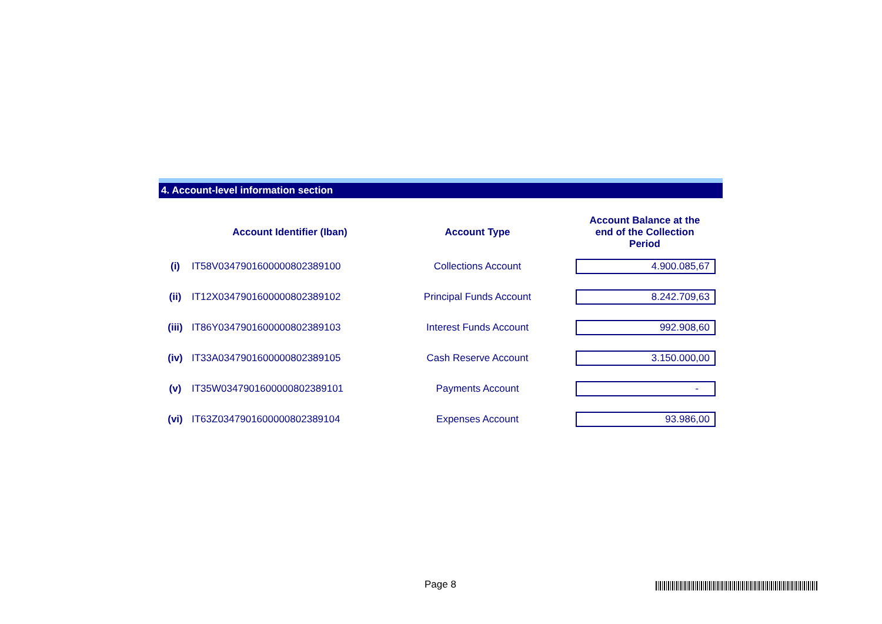4. Account-level information section
| | Account Identifier (Iban) | Account Type | Account Balance at the end of the Collection Period |
| --- | --- | --- | --- |
| (i) | IT58V0347901600000802389100 | Collections Account | 4.900.085,67 |
| (ii) | IT12X0347901600000802389102 | Principal Funds Account | 8.242.709,63 |
| (iii) | IT86Y0347901600000802389103 | Interest Funds Account | 992.908,60 |
| (iv) | IT33A0347901600000802389105 | Cash Reserve Account | 3.150.000,00 |
| (v) | IT35W0347901600000802389101 | Payments Account | - |
| (vi) | IT63Z0347901600000802389104 | Expenses Account | 93.986,00 |
Page 8